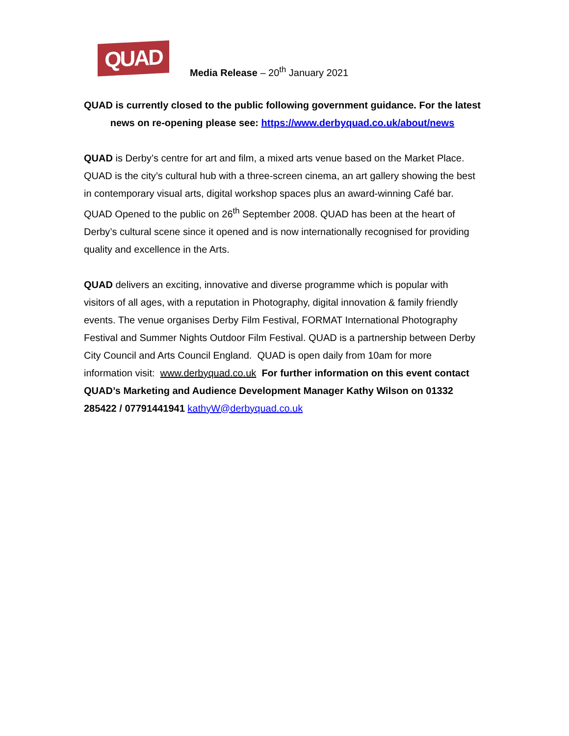QUAD
Media Release – 20<sup>th</sup> January 2021
QUAD is currently closed to the public following government guidance. For the latest news on re-opening please see: https://www.derbyquad.co.uk/about/news
QUAD is Derby’s centre for art and film, a mixed arts venue based on the Market Place. QUAD is the city’s cultural hub with a three-screen cinema, an art gallery showing the best in contemporary visual arts, digital workshop spaces plus an award-winning Café bar. QUAD Opened to the public on 26<sup>th</sup> September 2008. QUAD has been at the heart of Derby’s cultural scene since it opened and is now internationally recognised for providing quality and excellence in the Arts.
QUAD delivers an exciting, innovative and diverse programme which is popular with visitors of all ages, with a reputation in Photography, digital innovation & family friendly events. The venue organises Derby Film Festival, FORMAT International Photography Festival and Summer Nights Outdoor Film Festival. QUAD is a partnership between Derby City Council and Arts Council England. QUAD is open daily from 10am for more information visit: www.derbyquad.co.uk For further information on this event contact QUAD’s Marketing and Audience Development Manager Kathy Wilson on 01332 285422 / 07791441941 kathyW@derbyquad.co.uk